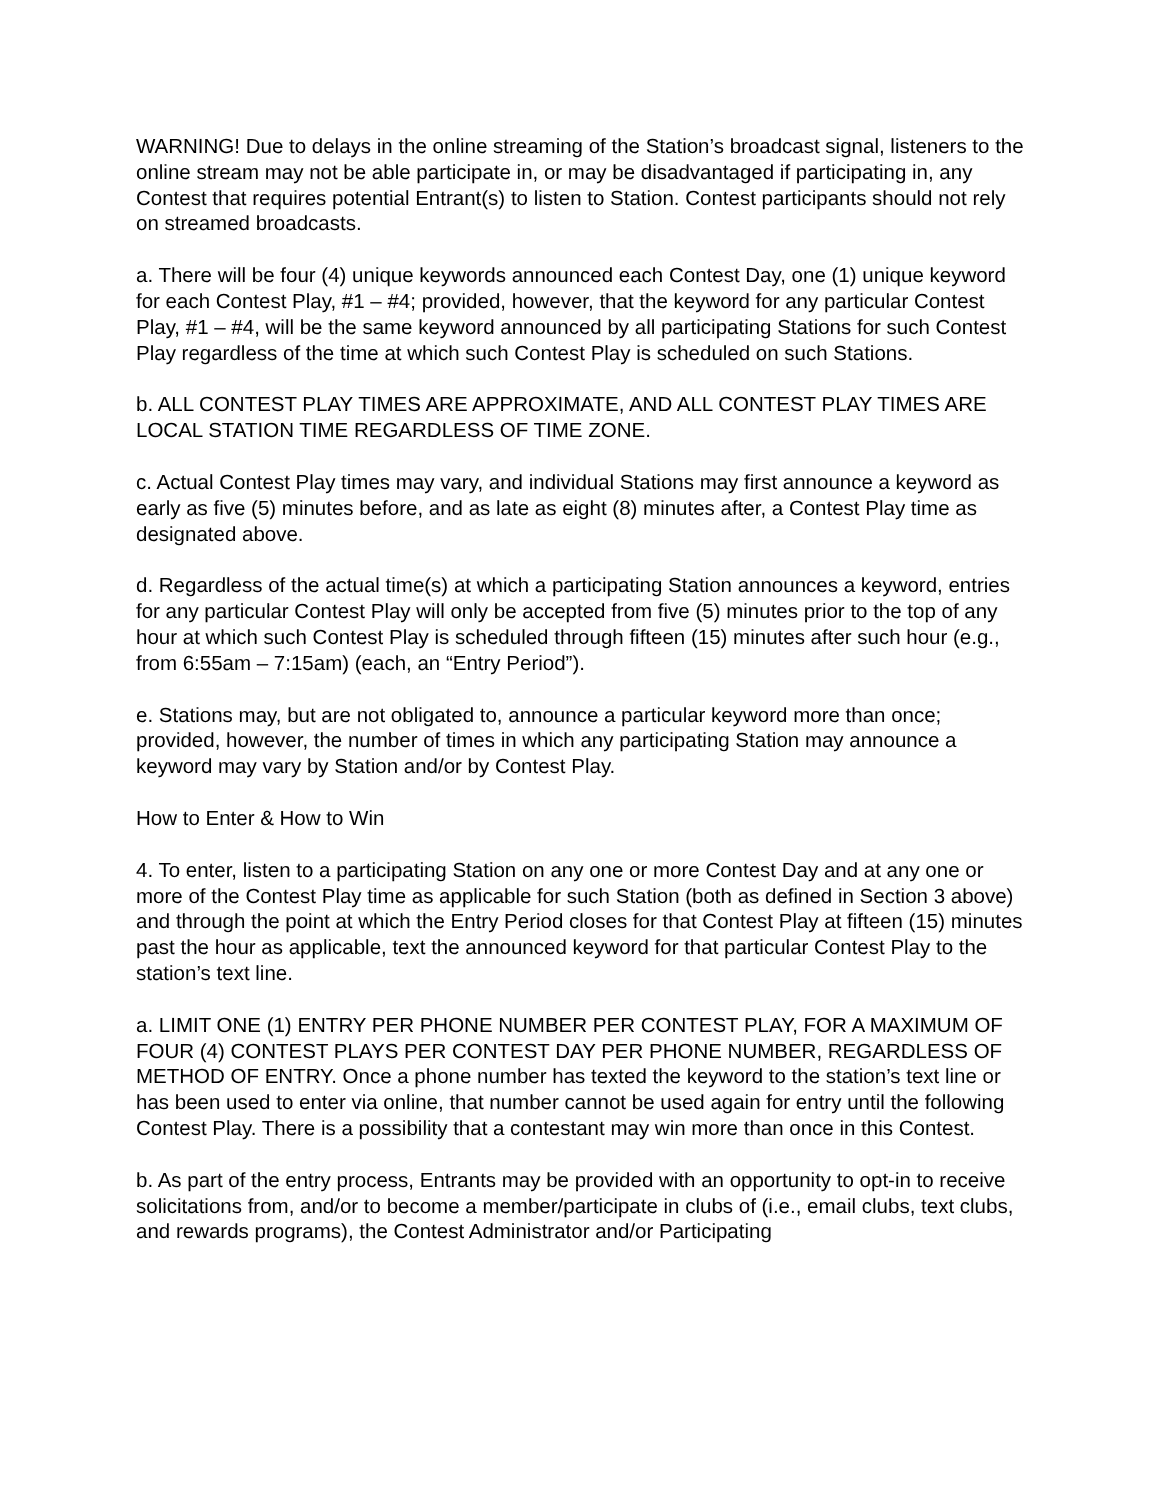WARNING! Due to delays in the online streaming of the Station’s broadcast signal, listeners to the online stream may not be able participate in, or may be disadvantaged if participating in, any Contest that requires potential Entrant(s) to listen to Station. Contest participants should not rely on streamed broadcasts.
a. There will be four (4) unique keywords announced each Contest Day, one (1) unique keyword for each Contest Play, #1 – #4; provided, however, that the keyword for any particular Contest Play, #1 – #4, will be the same keyword announced by all participating Stations for such Contest Play regardless of the time at which such Contest Play is scheduled on such Stations.
b. ALL CONTEST PLAY TIMES ARE APPROXIMATE, AND ALL CONTEST PLAY TIMES ARE LOCAL STATION TIME REGARDLESS OF TIME ZONE.
c. Actual Contest Play times may vary, and individual Stations may first announce a keyword as early as five (5) minutes before, and as late as eight (8) minutes after, a Contest Play time as designated above.
d. Regardless of the actual time(s) at which a participating Station announces a keyword, entries for any particular Contest Play will only be accepted from five (5) minutes prior to the top of any hour at which such Contest Play is scheduled through fifteen (15) minutes after such hour (e.g., from 6:55am – 7:15am) (each, an “Entry Period”).
e. Stations may, but are not obligated to, announce a particular keyword more than once; provided, however, the number of times in which any participating Station may announce a keyword may vary by Station and/or by Contest Play.
How to Enter & How to Win
4. To enter, listen to a participating Station on any one or more Contest Day and at any one or more of the Contest Play time as applicable for such Station (both as defined in Section 3 above) and through the point at which the Entry Period closes for that Contest Play at fifteen (15) minutes past the hour as applicable, text the announced keyword for that particular Contest Play to the station’s text line.
a. LIMIT ONE (1) ENTRY PER PHONE NUMBER PER CONTEST PLAY, FOR A MAXIMUM OF FOUR (4) CONTEST PLAYS PER CONTEST DAY PER PHONE NUMBER, REGARDLESS OF METHOD OF ENTRY. Once a phone number has texted the keyword to the station’s text line or has been used to enter via online, that number cannot be used again for entry until the following Contest Play. There is a possibility that a contestant may win more than once in this Contest.
b. As part of the entry process, Entrants may be provided with an opportunity to opt-in to receive solicitations from, and/or to become a member/participate in clubs of (i.e., email clubs, text clubs, and rewards programs), the Contest Administrator and/or Participating